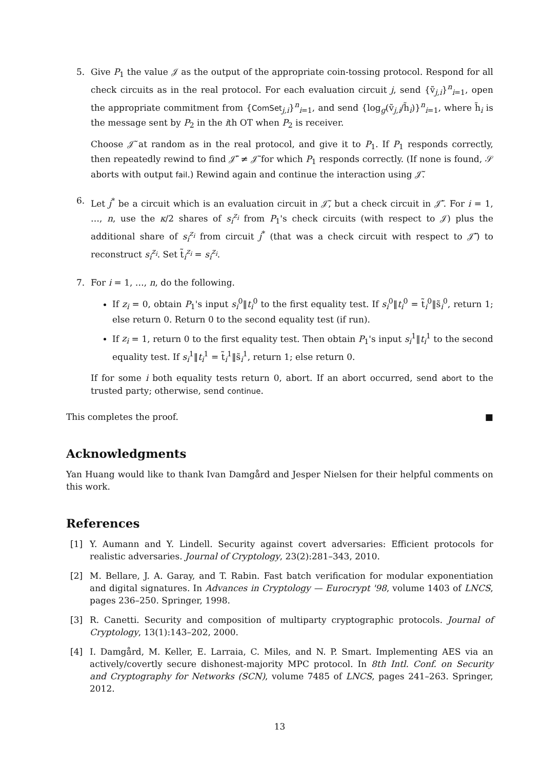5. Give P<sub>1</sub> the value 𝒥 as the output of the appropriate coin-tossing protocol. Respond for all check circuits as in the real protocol. For each evaluation circuit j, send {ṽ<sub>j,i</sub>}<sup>n</sup><sub>i=1</sub>, open the appropriate commitment from {ComSet<sub>j,i</sub>}<sup>n</sup><sub>i=1</sub>, and send {log<sub>g</sub>(ṽ<sub>j,i</sub>/h̃<sub>i</sub>)}<sup>n</sup><sub>i=1</sub>, where h̃<sub>i</sub> is the message sent by P<sub>2</sub> in the ith OT when P<sub>2</sub> is receiver.
Choose 𝒥̃ at random as in the real protocol, and give it to P<sub>1</sub>. If P<sub>1</sub> responds correctly, then repeatedly rewind to find 𝒥̃′ ≠ 𝒥̃ for which P<sub>1</sub> responds correctly. (If none is found, 𝒮 aborts with output fail.) Rewind again and continue the interaction using 𝒥̃.
6. Let j<sup>*</sup> be a circuit which is an evaluation circuit in 𝒥̃, but a check circuit in 𝒥̃′. For i = 1, …, n, use the κ/2 shares of s<sub>i</sub><sup>z<sub>i</sub></sup> from P<sub>1</sub>'s check circuits (with respect to 𝒥) plus the additional share of s<sub>i</sub><sup>z<sub>i</sub></sup> from circuit j<sup>*</sup> (that was a check circuit with respect to 𝒥̃′) to reconstruct s<sub>i</sub><sup>z<sub>i</sub></sup>. Set t̃<sub>i</sub><sup>z<sub>i</sub></sup> = s<sub>i</sub><sup>z<sub>i</sub></sup>.
7. For i = 1, …, n, do the following.
If z<sub>i</sub> = 0, obtain P<sub>1</sub>'s input s<sub>i</sub><sup>0</sup>‖t<sub>i</sub><sup>0</sup> to the first equality test. If s<sub>i</sub><sup>0</sup>‖t<sub>i</sub><sup>0</sup> = t̃<sub>i</sub><sup>0</sup>‖s̃<sub>i</sub><sup>0</sup>, return 1; else return 0. Return 0 to the second equality test (if run).
If z<sub>i</sub> = 1, return 0 to the first equality test. Then obtain P<sub>1</sub>'s input s<sub>i</sub><sup>1</sup>‖t<sub>i</sub><sup>1</sup> to the second equality test. If s<sub>i</sub><sup>1</sup>‖t<sub>i</sub><sup>1</sup> = t̃<sub>i</sub><sup>1</sup>‖s̃<sub>i</sub><sup>1</sup>, return 1; else return 0.
If for some i both equality tests return 0, abort. If an abort occurred, send abort to the trusted party; otherwise, send continue.
This completes the proof. ■
Acknowledgments
Yan Huang would like to thank Ivan Damgård and Jesper Nielsen for their helpful comments on this work.
References
[1] Y. Aumann and Y. Lindell. Security against covert adversaries: Efficient protocols for realistic adversaries. Journal of Cryptology, 23(2):281–343, 2010.
[2] M. Bellare, J. A. Garay, and T. Rabin. Fast batch verification for modular exponentiation and digital signatures. In Advances in Cryptology — Eurocrypt '98, volume 1403 of LNCS, pages 236–250. Springer, 1998.
[3] R. Canetti. Security and composition of multiparty cryptographic protocols. Journal of Cryptology, 13(1):143–202, 2000.
[4] I. Damgård, M. Keller, E. Larraia, C. Miles, and N. P. Smart. Implementing AES via an actively/covertly secure dishonest-majority MPC protocol. In 8th Intl. Conf. on Security and Cryptography for Networks (SCN), volume 7485 of LNCS, pages 241–263. Springer, 2012.
13